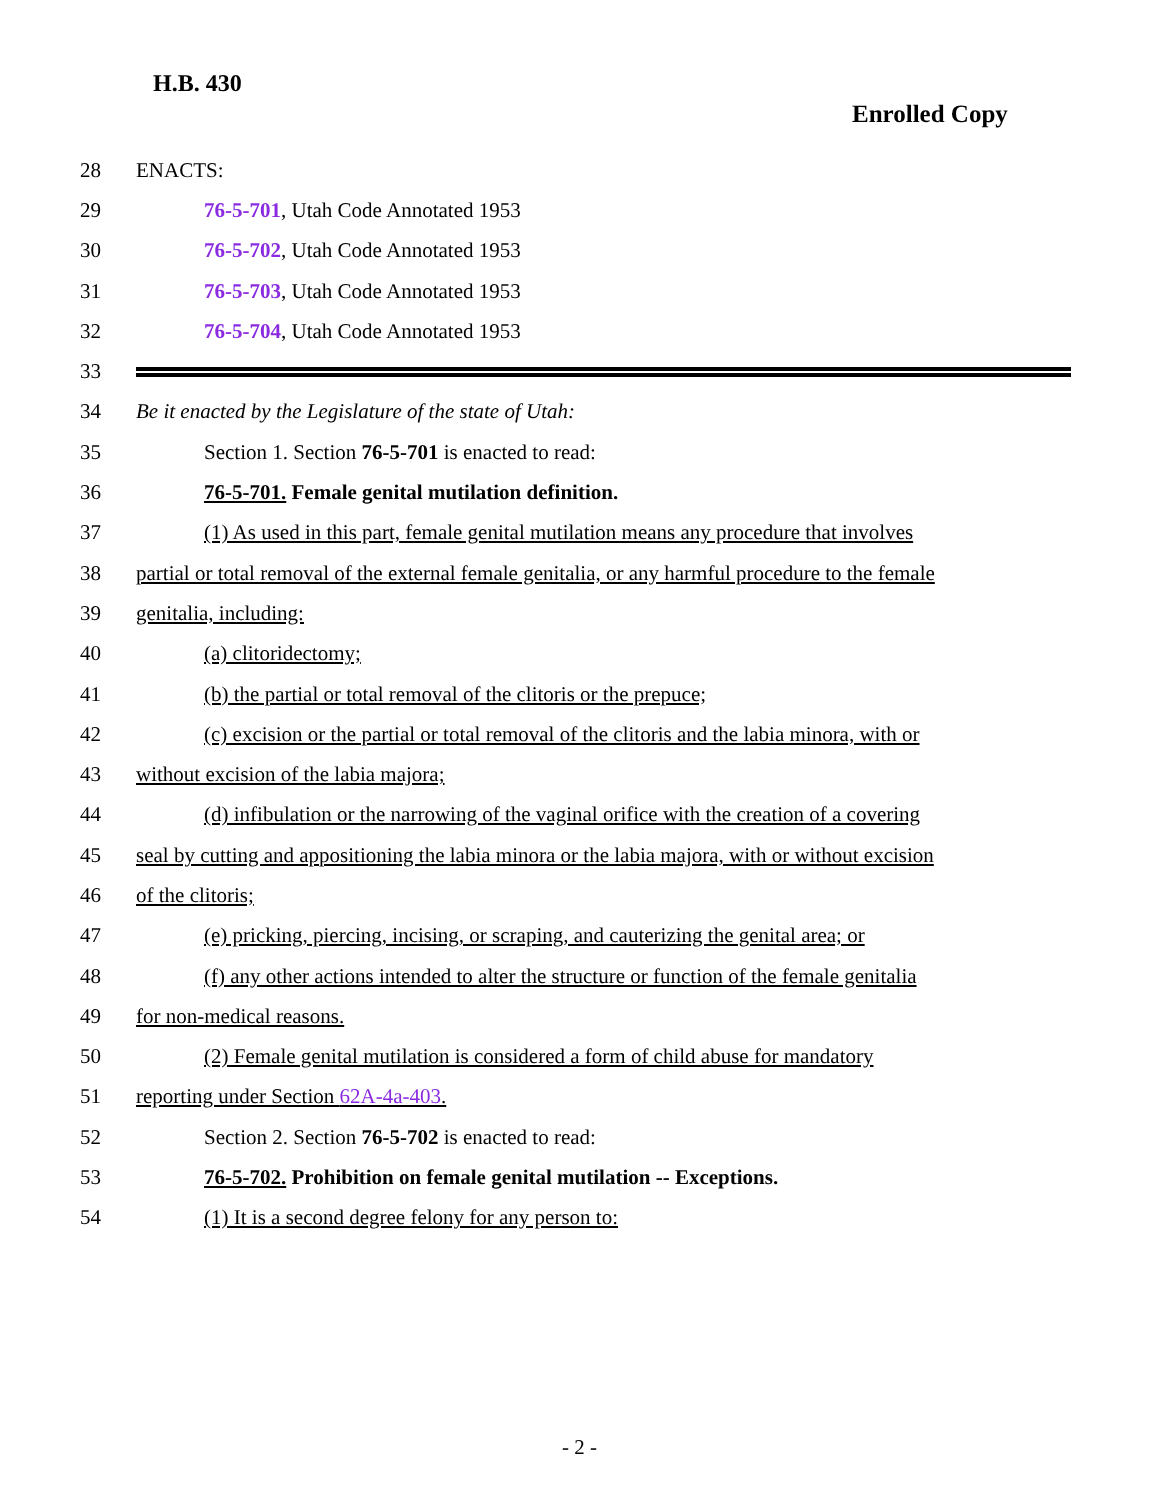H.B. 430
Enrolled Copy
28 ENACTS:
29 76-5-701, Utah Code Annotated 1953
30 76-5-702, Utah Code Annotated 1953
31 76-5-703, Utah Code Annotated 1953
32 76-5-704, Utah Code Annotated 1953
33
34 Be it enacted by the Legislature of the state of Utah:
35 Section 1. Section 76-5-701 is enacted to read:
36 76-5-701. Female genital mutilation definition.
37 (1) As used in this part, female genital mutilation means any procedure that involves
38 partial or total removal of the external female genitalia, or any harmful procedure to the female
39 genitalia, including:
40 (a) clitoridectomy;
41 (b) the partial or total removal of the clitoris or the prepuce;
42 (c) excision or the partial or total removal of the clitoris and the labia minora, with or
43 without excision of the labia majora;
44 (d) infibulation or the narrowing of the vaginal orifice with the creation of a covering
45 seal by cutting and appositioning the labia minora or the labia majora, with or without excision
46 of the clitoris;
47 (e) pricking, piercing, incising, or scraping, and cauterizing the genital area; or
48 (f) any other actions intended to alter the structure or function of the female genitalia
49 for non-medical reasons.
50 (2) Female genital mutilation is considered a form of child abuse for mandatory
51 reporting under Section 62A-4a-403.
52 Section 2. Section 76-5-702 is enacted to read:
53 76-5-702. Prohibition on female genital mutilation -- Exceptions.
54 (1) It is a second degree felony for any person to:
- 2 -